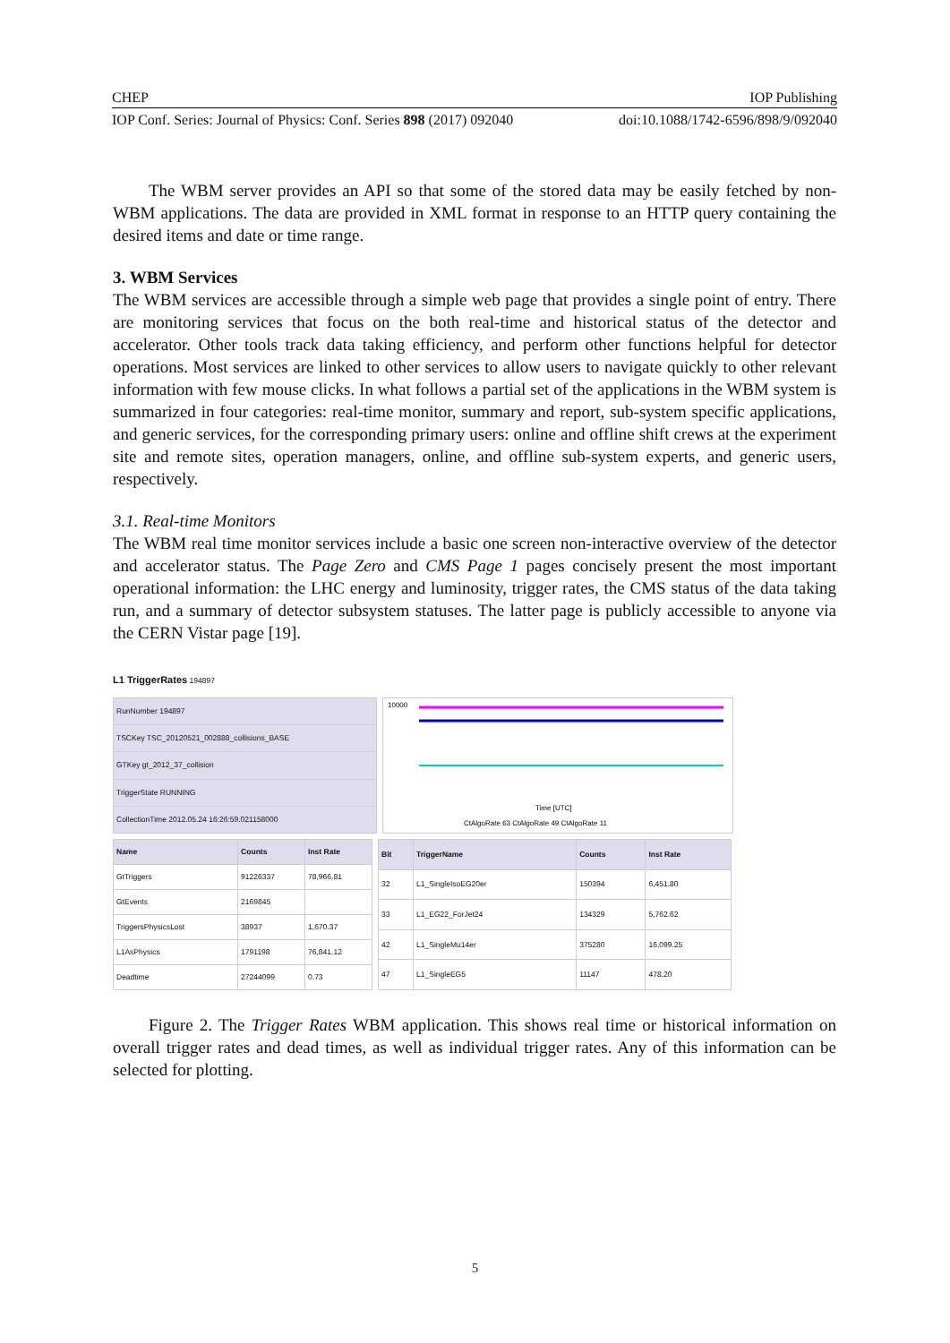CHEP IOP Publishing
IOP Conf. Series: Journal of Physics: Conf. Series 898 (2017) 092040 doi:10.1088/1742-6596/898/9/092040
The WBM server provides an API so that some of the stored data may be easily fetched by non-WBM applications. The data are provided in XML format in response to an HTTP query containing the desired items and date or time range.
3. WBM Services
The WBM services are accessible through a simple web page that provides a single point of entry. There are monitoring services that focus on the both real-time and historical status of the detector and accelerator. Other tools track data taking efficiency, and perform other functions helpful for detector operations. Most services are linked to other services to allow users to navigate quickly to other relevant information with few mouse clicks. In what follows a partial set of the applications in the WBM system is summarized in four categories: real-time monitor, summary and report, sub-system specific applications, and generic services, for the corresponding primary users: online and offline shift crews at the experiment site and remote sites, operation managers, online, and offline sub-system experts, and generic users, respectively.
3.1. Real-time Monitors
The WBM real time monitor services include a basic one screen non-interactive overview of the detector and accelerator status. The Page Zero and CMS Page 1 pages concisely present the most important operational information: the LHC energy and luminosity, trigger rates, the CMS status of the data taking run, and a summary of detector subsystem statuses. The latter page is publicly accessible to anyone via the CERN Vistar page [19].
L1 TriggerRates 194897
| RunNumber 194897 |
| TSCKey TSC_20120521_002888_collisions_BASE |
| GTKey gt_2012_37_collision |
| TriggerState RUNNING |
| CollectionTime 2012.05.24 16:26:59.021158000 |
10000
Time [UTC]
CtAlgoRate 63 CtAlgoRate 49 CtAlgoRate 11
| Name | Counts | Inst Rate |
| --- | --- | --- |
| GtTriggers | 91226337 | 78,966.81 |
| GtEvents | 2169845 | |
| TriggersPhysicsLost | 38937 | 1,670.37 |
| L1AsPhysics | 1791198 | 76,841.12 |
| Deadtime | 27244099 | 0.73 |
| Bit | TriggerName | Counts | Inst Rate |
| --- | --- | --- | --- |
| 32 | L1_SingleIsoEG20er | 150394 | 6,451.80 |
| 33 | L1_EG22_ForJet24 | 134329 | 5,762.62 |
| 42 | L1_SingleMu14er | 375280 | 16,099.25 |
| 47 | L1_SingleEG5 | 11147 | 478.20 |
Figure 2. The Trigger Rates WBM application. This shows real time or historical information on overall trigger rates and dead times, as well as individual trigger rates. Any of this information can be selected for plotting.
5